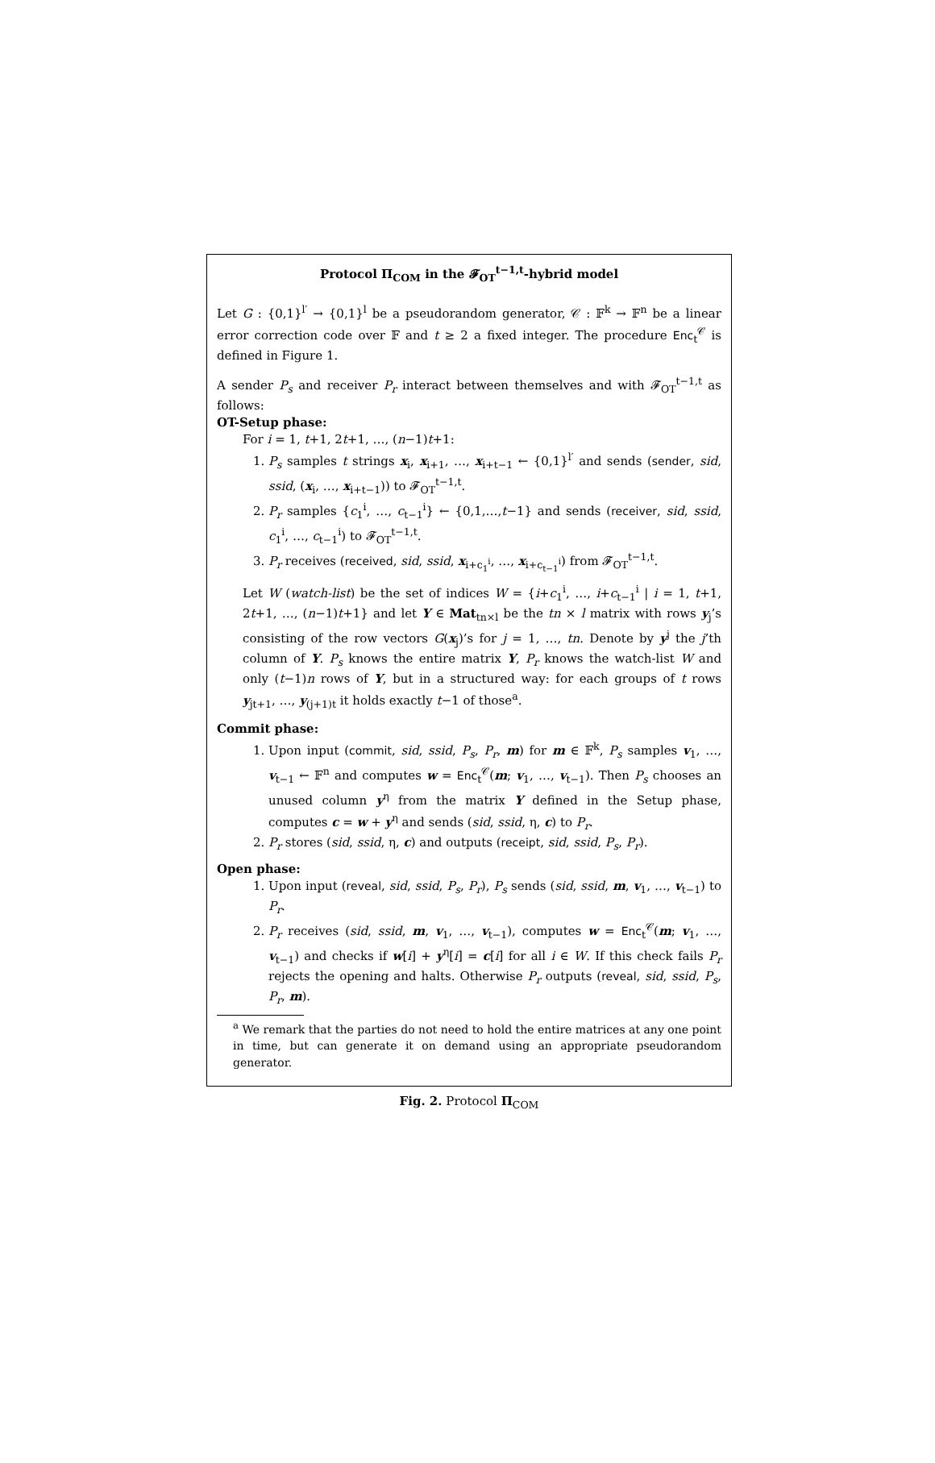Protocol Π<sub>COM</sub> in the 𝓕<sub>OT</sub><sup>t−1,t</sup>-hybrid model
Let G : {0,1}<sup>l′</sup> → {0,1}<sup>l</sup> be a pseudorandom generator, 𝒞 : 𝔽<sup>k</sup> → 𝔽<sup>n</sup> be a linear error correction code over 𝔽 and t ≥ 2 a fixed integer. The procedure Enc<sub>t</sub><sup>𝒞</sup> is defined in Figure 1.
A sender P<sub>s</sub> and receiver P<sub>r</sub> interact between themselves and with 𝓕<sub>OT</sub><sup>t−1,t</sup> as follows:
OT-Setup phase:
For i = 1, t+1, 2t+1, …, (n−1)t+1:
1. P<sub>s</sub> samples t strings x<sub>i</sub>, x<sub>i+1</sub>, …, x<sub>i+t−1</sub> ← {0,1}<sup>l′</sup> and sends (sender, sid, ssid, (x<sub>i</sub>, …, x<sub>i+t−1</sub>)) to 𝓕<sub>OT</sub><sup>t−1,t</sup>.
2. P<sub>r</sub> samples {c<sub>1</sub><sup>i</sup>, …, c<sub>t−1</sub><sup>i</sup>} ← {0,1,…,t−1} and sends (receiver, sid, ssid, c<sub>1</sub><sup>i</sup>, …, c<sub>t−1</sub><sup>i</sup>) to 𝓕<sub>OT</sub><sup>t−1,t</sup>.
3. P<sub>r</sub> receives (received, sid, ssid, x<sub>i+c<sub>1</sub><sup>i</sup></sub>, …, x<sub>i+c<sub>t−1</sub><sup>i</sup></sub>) from 𝓕<sub>OT</sub><sup>t−1,t</sup>.
Let W (watch-list) be the set of indices W = {i+c<sub>1</sub><sup>i</sup>, …, i+c<sub>t−1</sub><sup>i</sup> | i = 1, t+1, 2t+1, …, (n−1)t+1} and let Y ∈ Mat<sub>tn×l</sub> be the tn × l matrix with rows y<sub>j</sub>’s consisting of the row vectors G(x<sub>j</sub>)’s for j = 1, …, tn. Denote by y<sup>j</sup> the j’th column of Y. P<sub>s</sub> knows the entire matrix Y, P<sub>r</sub> knows the watch-list W and only (t−1)n rows of Y, but in a structured way: for each groups of t rows y<sub>jt+1</sub>, …, y<sub>(j+1)t</sub> it holds exactly t−1 of those<sup>a</sup>.
Commit phase:
1. Upon input (commit, sid, ssid, P<sub>s</sub>, P<sub>r</sub>, m) for m ∈ 𝔽<sup>k</sup>, P<sub>s</sub> samples v<sub>1</sub>, …, v<sub>t−1</sub> ← 𝔽<sup>n</sup> and computes w = Enc<sub>t</sub><sup>𝒞</sup>(m; v<sub>1</sub>, …, v<sub>t−1</sub>). Then P<sub>s</sub> chooses an unused column y<sup>η</sup> from the matrix Y defined in the Setup phase, computes c = w + y<sup>η</sup> and sends (sid, ssid, η, c) to P<sub>r</sub>.
2. P<sub>r</sub> stores (sid, ssid, η, c) and outputs (receipt, sid, ssid, P<sub>s</sub>, P<sub>r</sub>).
Open phase:
1. Upon input (reveal, sid, ssid, P<sub>s</sub>, P<sub>r</sub>), P<sub>s</sub> sends (sid, ssid, m, v<sub>1</sub>, …, v<sub>t−1</sub>) to P<sub>r</sub>.
2. P<sub>r</sub> receives (sid, ssid, m, v<sub>1</sub>, …, v<sub>t−1</sub>), computes w = Enc<sub>t</sub><sup>𝒞</sup>(m; v<sub>1</sub>, …, v<sub>t−1</sub>) and checks if w[i] + y<sup>η</sup>[i] = c[i] for all i ∈ W. If this check fails P<sub>r</sub> rejects the opening and halts. Otherwise P<sub>r</sub> outputs (reveal, sid, ssid, P<sub>s</sub>, P<sub>r</sub>, m).
<sup>a</sup> We remark that the parties do not need to hold the entire matrices at any one point in time, but can generate it on demand using an appropriate pseudorandom generator.
Fig. 2. Protocol Π<sub>COM</sub>